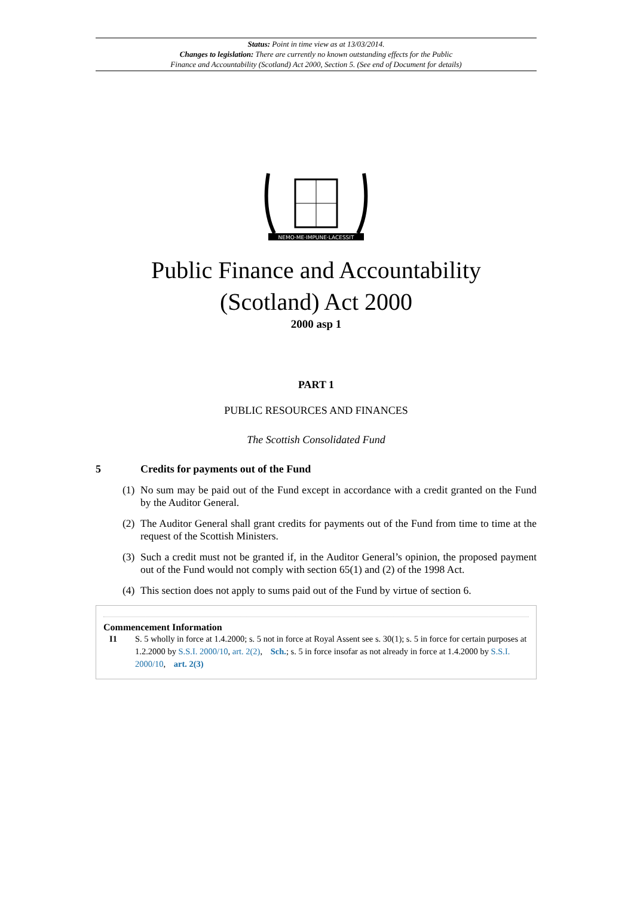Status: Point in time view as at 13/03/2014.
Changes to legislation: There are currently no known outstanding effects for the Public
Finance and Accountability (Scotland) Act 2000, Section 5. (See end of Document for details)
NEMO·ME·IMPUNE·LACESSIT
Public Finance and Accountability
(Scotland) Act 2000
2000 asp 1
PART 1
PUBLIC RESOURCES AND FINANCES
The Scottish Consolidated Fund
5 Credits for payments out of the Fund
(1) No sum may be paid out of the Fund except in accordance with a credit granted on the Fund by the Auditor General.
(2) The Auditor General shall grant credits for payments out of the Fund from time to time at the request of the Scottish Ministers.
(3) Such a credit must not be granted if, in the Auditor General’s opinion, the proposed payment out of the Fund would not comply with section 65(1) and (2) of the 1998 Act.
(4) This section does not apply to sums paid out of the Fund by virtue of section 6.
Commencement Information
I1 S. 5 wholly in force at 1.4.2000; s. 5 not in force at Royal Assent see s. 30(1); s. 5 in force for certain purposes at 1.2.2000 by S.S.I. 2000/10, art. 2(2), Sch.; s. 5 in force insofar as not already in force at 1.4.2000 by S.S.I. 2000/10, art. 2(3)